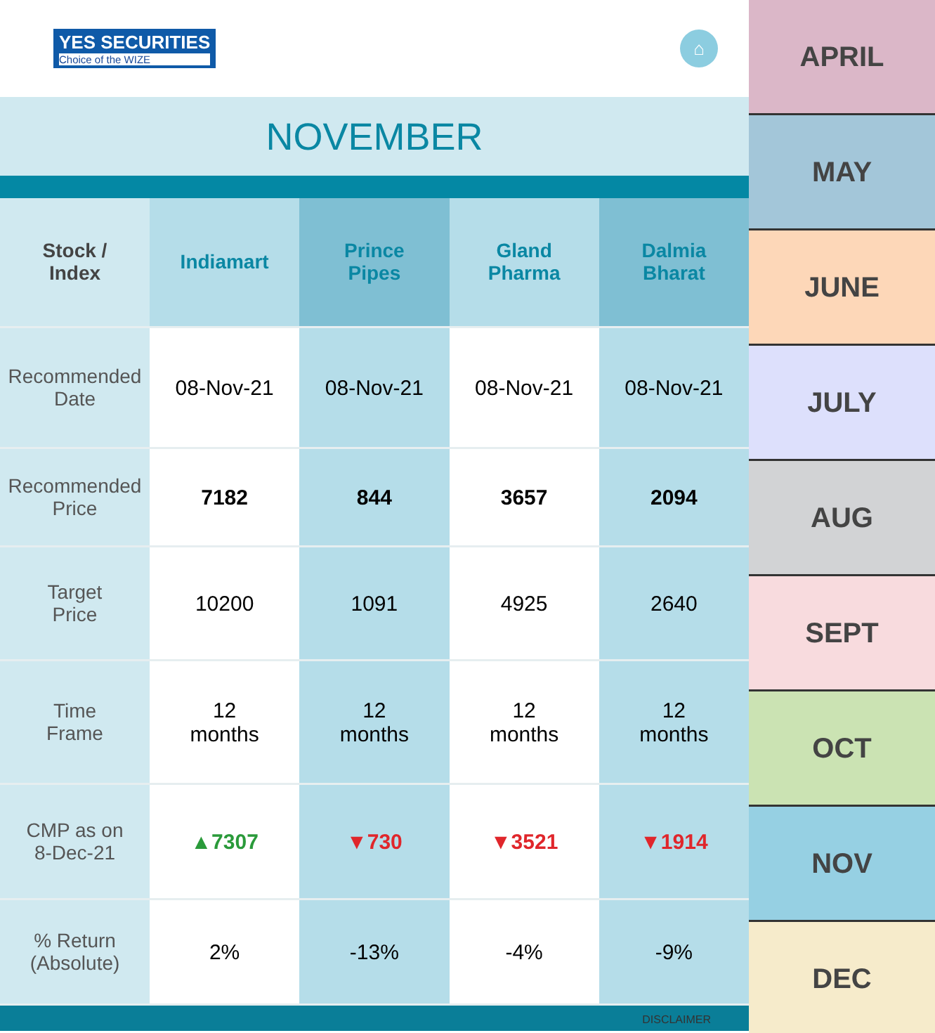YES SECURITIES
Choice of the WIZE
⌂
NOVEMBER
| Stock / Index | Indiamart | Prince Pipes | Gland Pharma | Dalmia Bharat |
| --- | --- | --- | --- | --- |
| Recommended Date | 08-Nov-21 | 08-Nov-21 | 08-Nov-21 | 08-Nov-21 |
| Recommended Price | 7182 | 844 | 3657 | 2094 |
| Target Price | 10200 | 1091 | 4925 | 2640 |
| Time Frame | 12 months | 12 months | 12 months | 12 months |
| CMP as on 8-Dec-21 | ▲7307 | ▼730 | ▼3521 | ▼1914 |
| % Return (Absolute) | 2% | -13% | -4% | -9% |
DISCLAIMER
APRIL
MAY
JUNE
JULY
AUG
SEPT
OCT
NOV
DEC